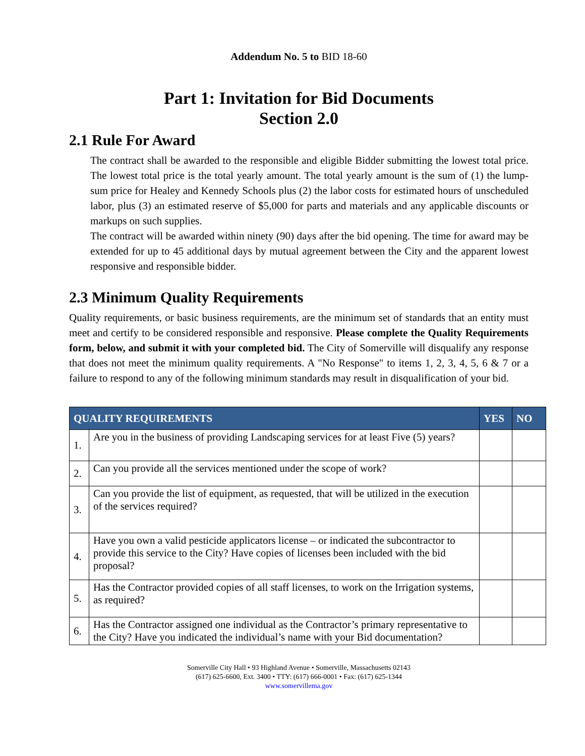Addendum No. 5 to BID 18-60
Part 1: Invitation for Bid Documents
Section 2.0
2.1 Rule For Award
The contract shall be awarded to the responsible and eligible Bidder submitting the lowest total price. The lowest total price is the total yearly amount. The total yearly amount is the sum of (1) the lump-sum price for Healey and Kennedy Schools plus (2) the labor costs for estimated hours of unscheduled labor, plus (3) an estimated reserve of $5,000 for parts and materials and any applicable discounts or markups on such supplies.
The contract will be awarded within ninety (90) days after the bid opening. The time for award may be extended for up to 45 additional days by mutual agreement between the City and the apparent lowest responsive and responsible bidder.
2.3 Minimum Quality Requirements
Quality requirements, or basic business requirements, are the minimum set of standards that an entity must meet and certify to be considered responsible and responsive. Please complete the Quality Requirements form, below, and submit it with your completed bid. The City of Somerville will disqualify any response that does not meet the minimum quality requirements. A "No Response" to items 1, 2, 3, 4, 5, 6 & 7 or a failure to respond to any of the following minimum standards may result in disqualification of your bid.
| QUALITY REQUIREMENTS | | YES | NO |
| --- | --- | --- | --- |
| 1. | Are you in the business of providing Landscaping services for at least Five (5) years? | | |
| 2. | Can you provide all the services mentioned under the scope of work? | | |
| 3. | Can you provide the list of equipment, as requested, that will be utilized in the execution of the services required? | | |
| 4. | Have you own a valid pesticide applicators license – or indicated the subcontractor to provide this service to the City? Have copies of licenses been included with the bid proposal? | | |
| 5. | Has the Contractor provided copies of all staff licenses, to work on the Irrigation systems, as required? | | |
| 6. | Has the Contractor assigned one individual as the Contractor’s primary representative to the City? Have you indicated the individual’s name with your Bid documentation? | | |
Somerville City Hall • 93 Highland Avenue • Somerville, Massachusetts 02143
(617) 625-6600, Ext. 3400 • TTY: (617) 666-0001 • Fax: (617) 625-1344
www.somervillema.gov